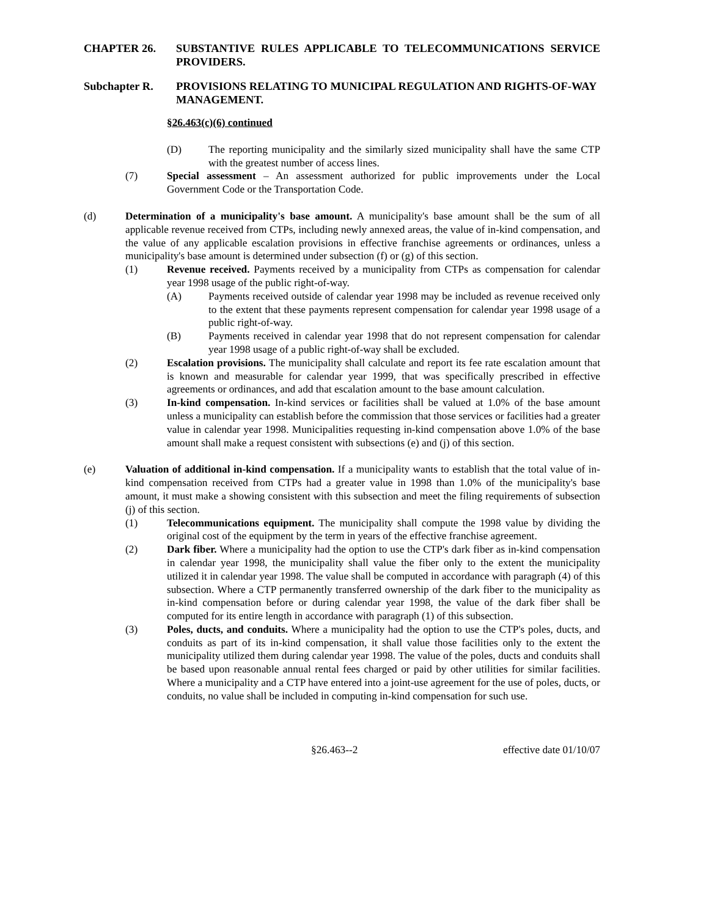CHAPTER 26. SUBSTANTIVE RULES APPLICABLE TO TELECOMMUNICATIONS SERVICE PROVIDERS.
Subchapter R. PROVISIONS RELATING TO MUNICIPAL REGULATION AND RIGHTS-OF-WAY MANAGEMENT.
§26.463(c)(6) continued
(D) The reporting municipality and the similarly sized municipality shall have the same CTP with the greatest number of access lines.
(7) Special assessment – An assessment authorized for public improvements under the Local Government Code or the Transportation Code.
(d) Determination of a municipality's base amount. A municipality's base amount shall be the sum of all applicable revenue received from CTPs, including newly annexed areas, the value of in-kind compensation, and the value of any applicable escalation provisions in effective franchise agreements or ordinances, unless a municipality's base amount is determined under subsection (f) or (g) of this section.
(1) Revenue received. Payments received by a municipality from CTPs as compensation for calendar year 1998 usage of the public right-of-way.
(A) Payments received outside of calendar year 1998 may be included as revenue received only to the extent that these payments represent compensation for calendar year 1998 usage of a public right-of-way.
(B) Payments received in calendar year 1998 that do not represent compensation for calendar year 1998 usage of a public right-of-way shall be excluded.
(2) Escalation provisions. The municipality shall calculate and report its fee rate escalation amount that is known and measurable for calendar year 1999, that was specifically prescribed in effective agreements or ordinances, and add that escalation amount to the base amount calculation.
(3) In-kind compensation. In-kind services or facilities shall be valued at 1.0% of the base amount unless a municipality can establish before the commission that those services or facilities had a greater value in calendar year 1998. Municipalities requesting in-kind compensation above 1.0% of the base amount shall make a request consistent with subsections (e) and (j) of this section.
(e) Valuation of additional in-kind compensation. If a municipality wants to establish that the total value of in-kind compensation received from CTPs had a greater value in 1998 than 1.0% of the municipality's base amount, it must make a showing consistent with this subsection and meet the filing requirements of subsection (j) of this section.
(1) Telecommunications equipment. The municipality shall compute the 1998 value by dividing the original cost of the equipment by the term in years of the effective franchise agreement.
(2) Dark fiber. Where a municipality had the option to use the CTP's dark fiber as in-kind compensation in calendar year 1998, the municipality shall value the fiber only to the extent the municipality utilized it in calendar year 1998. The value shall be computed in accordance with paragraph (4) of this subsection. Where a CTP permanently transferred ownership of the dark fiber to the municipality as in-kind compensation before or during calendar year 1998, the value of the dark fiber shall be computed for its entire length in accordance with paragraph (1) of this subsection.
(3) Poles, ducts, and conduits. Where a municipality had the option to use the CTP's poles, ducts, and conduits as part of its in-kind compensation, it shall value those facilities only to the extent the municipality utilized them during calendar year 1998. The value of the poles, ducts and conduits shall be based upon reasonable annual rental fees charged or paid by other utilities for similar facilities. Where a municipality and a CTP have entered into a joint-use agreement for the use of poles, ducts, or conduits, no value shall be included in computing in-kind compensation for such use.
§26.463--2 effective date 01/10/07